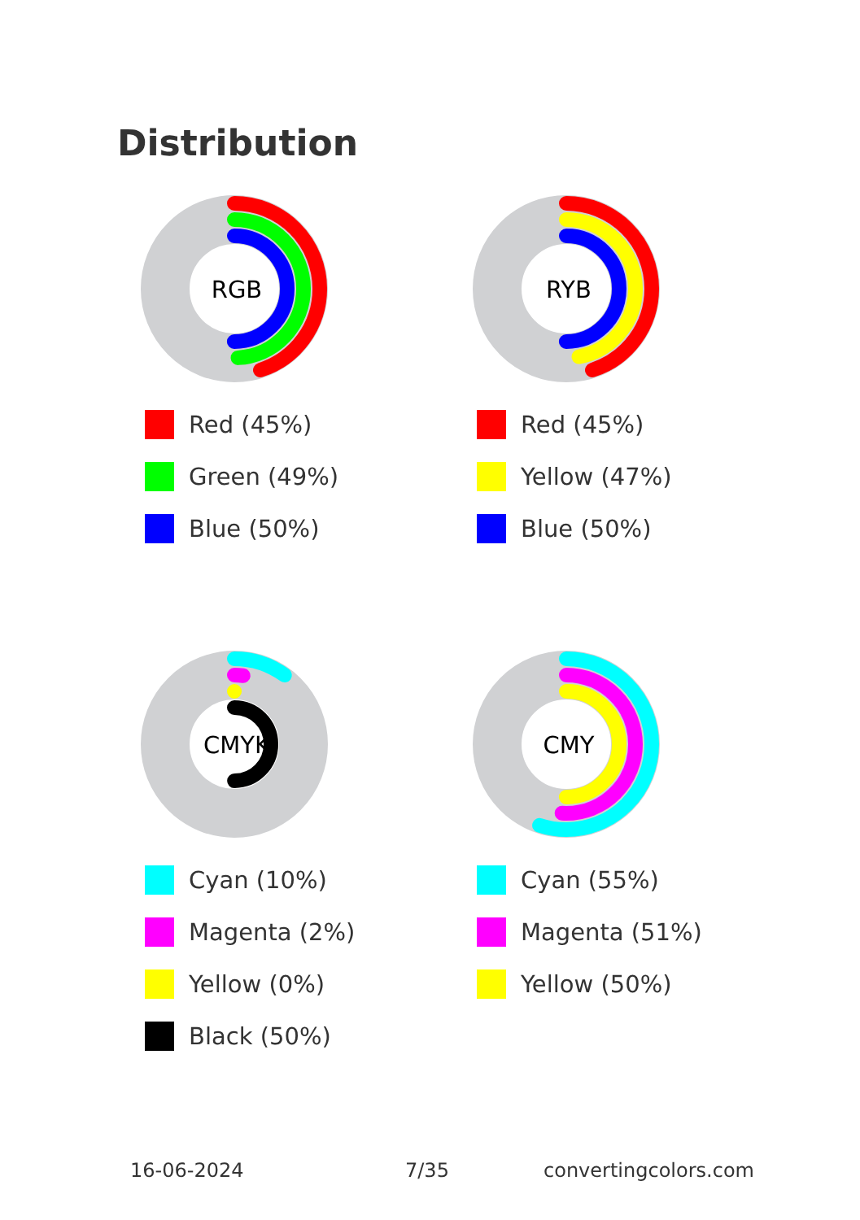Distribution
RGB
Red (45%)
Green (49%)
Blue (50%)
RYB
Red (45%)
Yellow (47%)
Blue (50%)
CMYK
Cyan (10%)
Magenta (2%)
Yellow (0%)
Black (50%)
CMY
Cyan (55%)
Magenta (51%)
Yellow (50%)
16-06-2024 7/35 convertingcolors.com